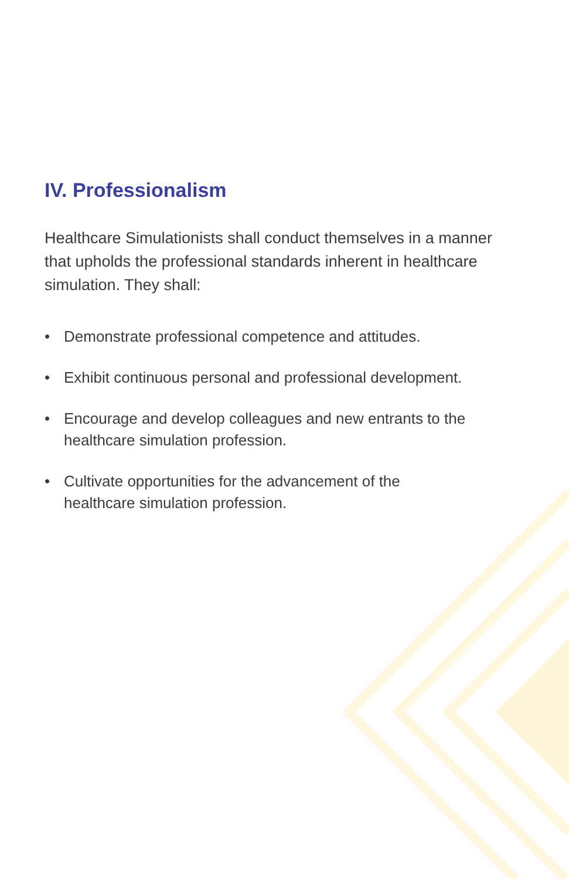IV. Professionalism
Healthcare Simulationists shall conduct themselves in a manner that upholds the professional standards inherent in healthcare simulation. They shall:
• Demonstrate professional competence and attitudes.
• Exhibit continuous personal and professional development.
• Encourage and develop colleagues and new entrants to the healthcare simulation profession.
• Cultivate opportunities for the advancement of the
healthcare simulation profession.